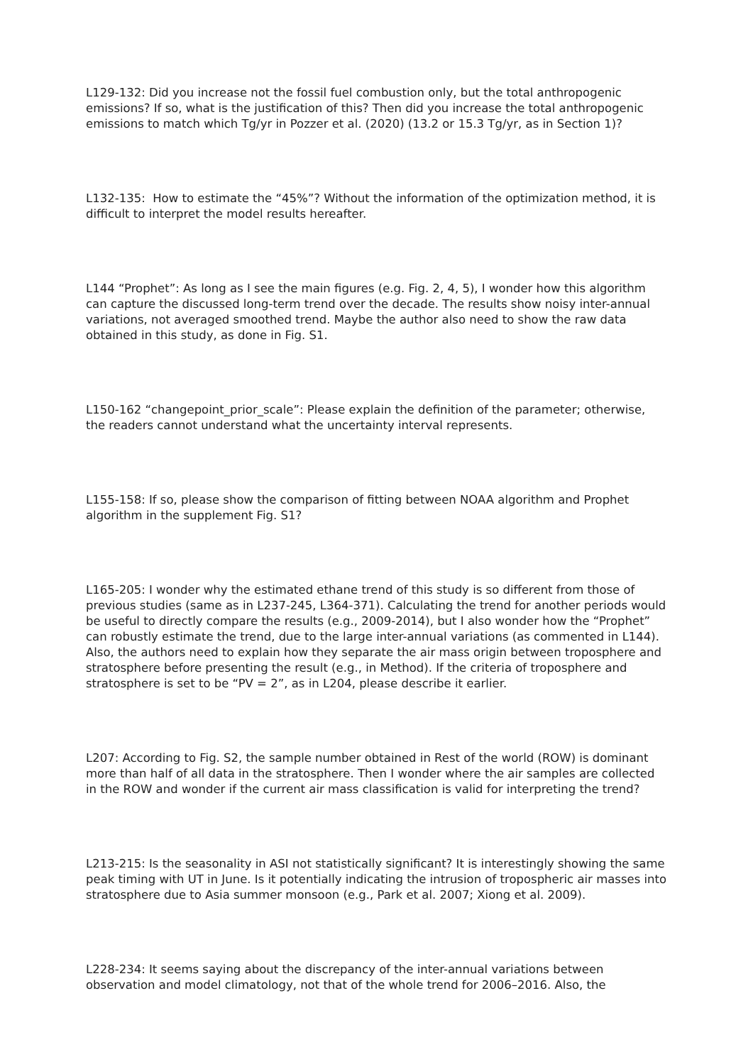L129-132: Did you increase not the fossil fuel combustion only, but the total anthropogenic emissions? If so, what is the justification of this? Then did you increase the total anthropogenic emissions to match which Tg/yr in Pozzer et al. (2020) (13.2 or 15.3 Tg/yr, as in Section 1)?
L132-135: How to estimate the “45%”? Without the information of the optimization method, it is difficult to interpret the model results hereafter.
L144 “Prophet”: As long as I see the main figures (e.g. Fig. 2, 4, 5), I wonder how this algorithm can capture the discussed long-term trend over the decade. The results show noisy inter-annual variations, not averaged smoothed trend. Maybe the author also need to show the raw data obtained in this study, as done in Fig. S1.
L150-162 “changepoint_prior_scale”: Please explain the definition of the parameter; otherwise, the readers cannot understand what the uncertainty interval represents.
L155-158: If so, please show the comparison of fitting between NOAA algorithm and Prophet algorithm in the supplement Fig. S1?
L165-205: I wonder why the estimated ethane trend of this study is so different from those of previous studies (same as in L237-245, L364-371). Calculating the trend for another periods would be useful to directly compare the results (e.g., 2009-2014), but I also wonder how the “Prophet” can robustly estimate the trend, due to the large inter-annual variations (as commented in L144). Also, the authors need to explain how they separate the air mass origin between troposphere and stratosphere before presenting the result (e.g., in Method). If the criteria of troposphere and stratosphere is set to be “PV = 2”, as in L204, please describe it earlier.
L207: According to Fig. S2, the sample number obtained in Rest of the world (ROW) is dominant more than half of all data in the stratosphere. Then I wonder where the air samples are collected in the ROW and wonder if the current air mass classification is valid for interpreting the trend?
L213-215: Is the seasonality in ASI not statistically significant? It is interestingly showing the same peak timing with UT in June. Is it potentially indicating the intrusion of tropospheric air masses into stratosphere due to Asia summer monsoon (e.g., Park et al. 2007; Xiong et al. 2009).
L228-234: It seems saying about the discrepancy of the inter-annual variations between observation and model climatology, not that of the whole trend for 2006–2016. Also, the